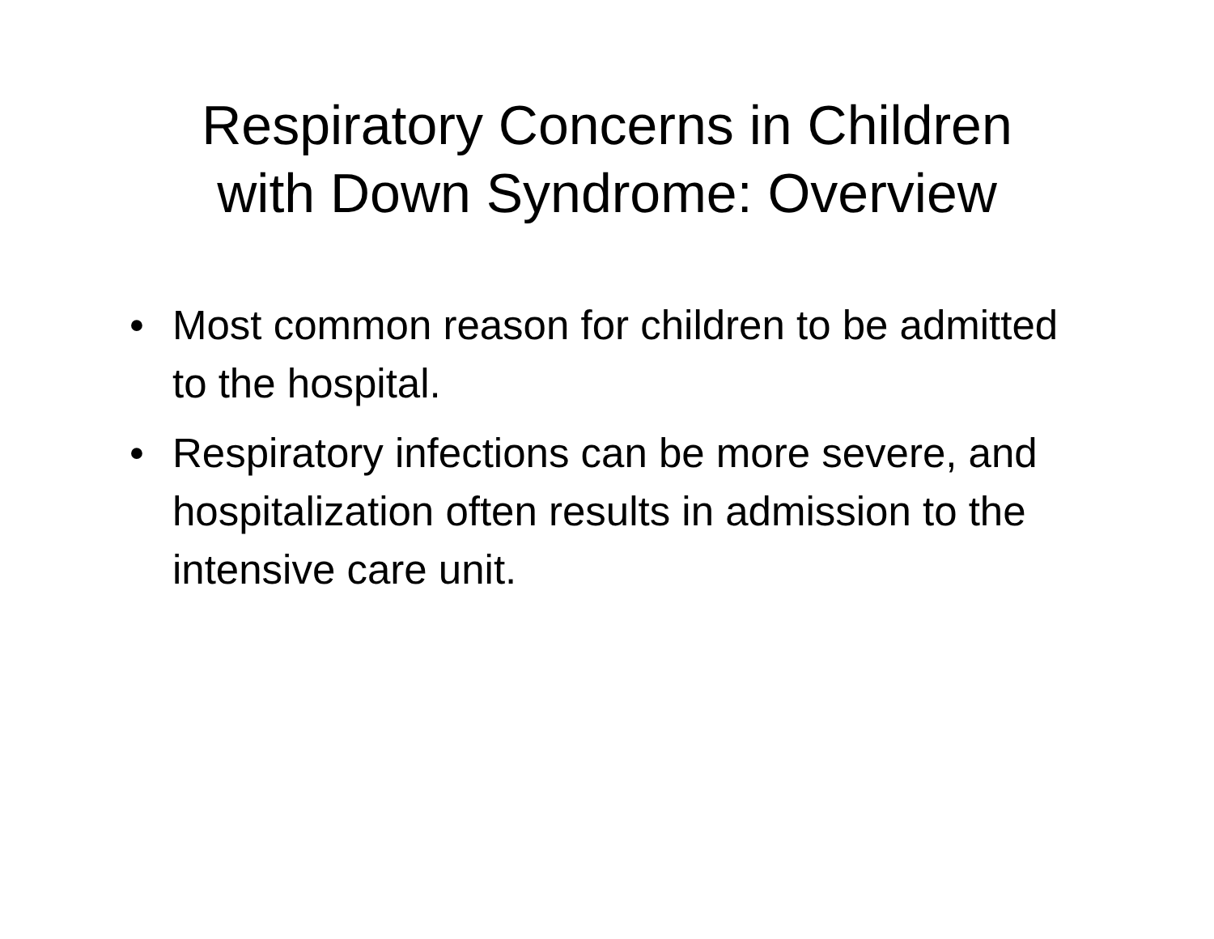Respiratory Concerns in Children
with Down Syndrome: Overview
• Most common reason for children to be admitted to the hospital.
• Respiratory infections can be more severe, and hospitalization often results in admission to the intensive care unit.